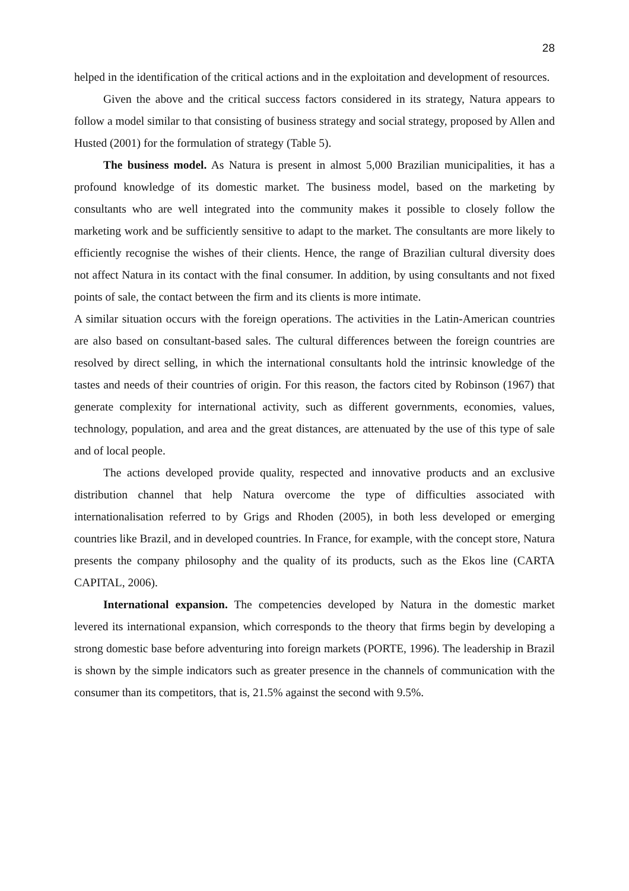28
helped in the identification of the critical actions and in the exploitation and development of resources.
Given the above and the critical success factors considered in its strategy, Natura appears to follow a model similar to that consisting of business strategy and social strategy, proposed by Allen and Husted (2001) for the formulation of strategy (Table 5).
The business model. As Natura is present in almost 5,000 Brazilian municipalities, it has a profound knowledge of its domestic market. The business model, based on the marketing by consultants who are well integrated into the community makes it possible to closely follow the marketing work and be sufficiently sensitive to adapt to the market. The consultants are more likely to efficiently recognise the wishes of their clients. Hence, the range of Brazilian cultural diversity does not affect Natura in its contact with the final consumer. In addition, by using consultants and not fixed points of sale, the contact between the firm and its clients is more intimate.
A similar situation occurs with the foreign operations. The activities in the Latin-American countries are also based on consultant-based sales. The cultural differences between the foreign countries are resolved by direct selling, in which the international consultants hold the intrinsic knowledge of the tastes and needs of their countries of origin. For this reason, the factors cited by Robinson (1967) that generate complexity for international activity, such as different governments, economies, values, technology, population, and area and the great distances, are attenuated by the use of this type of sale and of local people.
The actions developed provide quality, respected and innovative products and an exclusive distribution channel that help Natura overcome the type of difficulties associated with internationalisation referred to by Grigs and Rhoden (2005), in both less developed or emerging countries like Brazil, and in developed countries. In France, for example, with the concept store, Natura presents the company philosophy and the quality of its products, such as the Ekos line (CARTA CAPITAL, 2006).
International expansion. The competencies developed by Natura in the domestic market levered its international expansion, which corresponds to the theory that firms begin by developing a strong domestic base before adventuring into foreign markets (PORTE, 1996). The leadership in Brazil is shown by the simple indicators such as greater presence in the channels of communication with the consumer than its competitors, that is, 21.5% against the second with 9.5%.